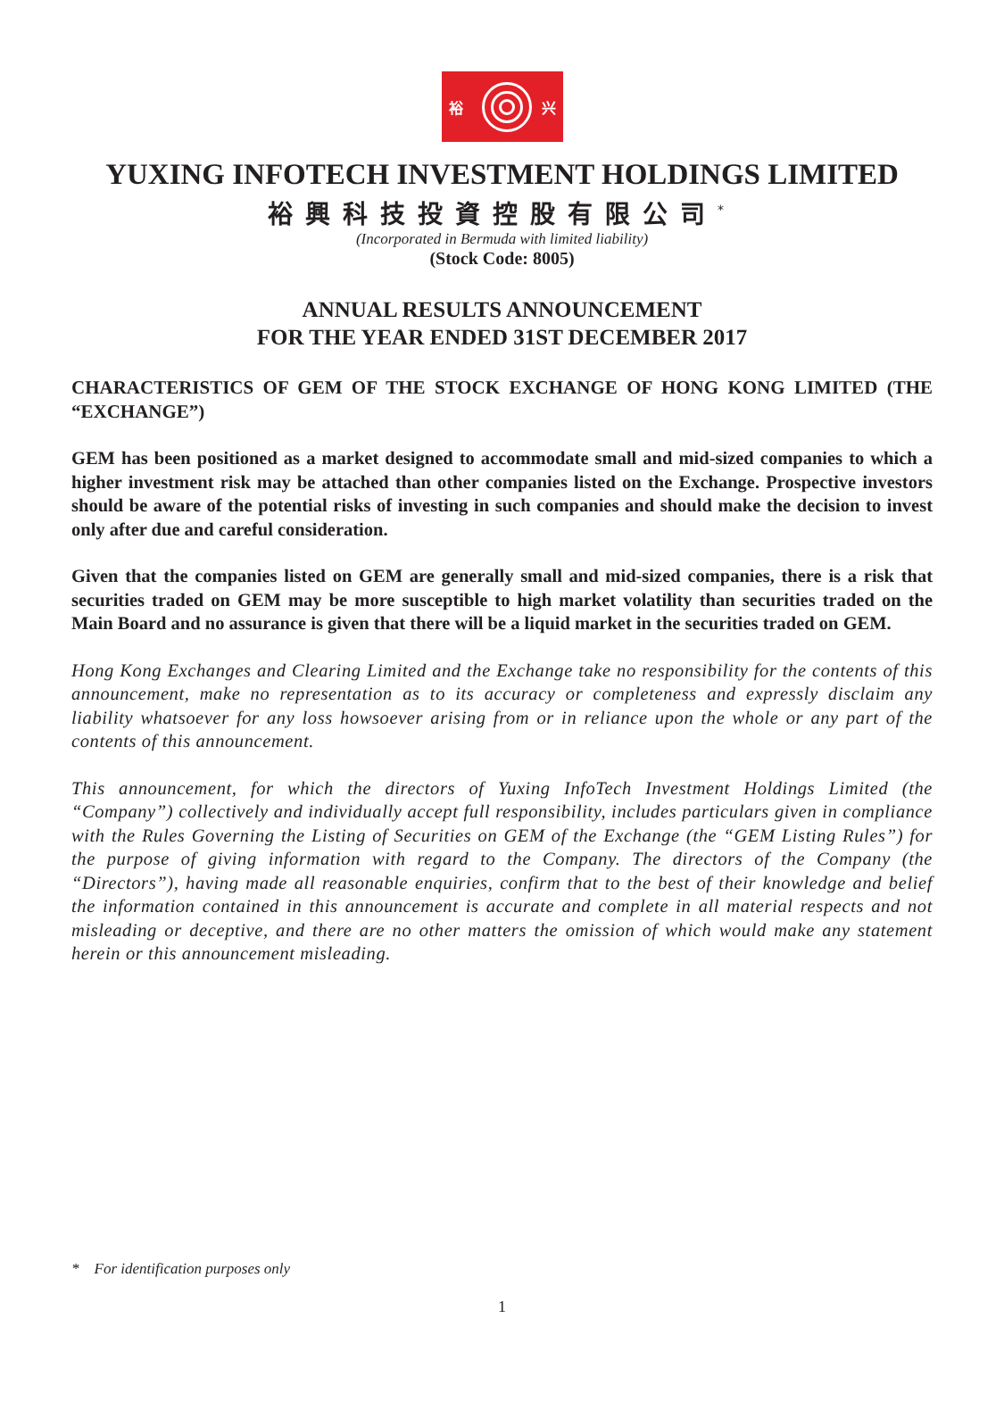裕 兴
YUXING INFOTECH INVESTMENT HOLDINGS LIMITED
裕興科技投資控股有限公司<sup>*</sup>
(Incorporated in Bermuda with limited liability)
(Stock Code: 8005)
ANNUAL RESULTS ANNOUNCEMENT
FOR THE YEAR ENDED 31ST DECEMBER 2017
CHARACTERISTICS OF GEM OF THE STOCK EXCHANGE OF HONG KONG LIMITED (THE “EXCHANGE”)
GEM has been positioned as a market designed to accommodate small and mid-sized companies to which a higher investment risk may be attached than other companies listed on the Exchange. Prospective investors should be aware of the potential risks of investing in such companies and should make the decision to invest only after due and careful consideration.
Given that the companies listed on GEM are generally small and mid-sized companies, there is a risk that securities traded on GEM may be more susceptible to high market volatility than securities traded on the Main Board and no assurance is given that there will be a liquid market in the securities traded on GEM.
Hong Kong Exchanges and Clearing Limited and the Exchange take no responsibility for the contents of this announcement, make no representation as to its accuracy or completeness and expressly disclaim any liability whatsoever for any loss howsoever arising from or in reliance upon the whole or any part of the contents of this announcement.
This announcement, for which the directors of Yuxing InfoTech Investment Holdings Limited (the “Company”) collectively and individually accept full responsibility, includes particulars given in compliance with the Rules Governing the Listing of Securities on GEM of the Exchange (the “GEM Listing Rules”) for the purpose of giving information with regard to the Company. The directors of the Company (the “Directors”), having made all reasonable enquiries, confirm that to the best of their knowledge and belief the information contained in this announcement is accurate and complete in all material respects and not misleading or deceptive, and there are no other matters the omission of which would make any statement herein or this announcement misleading.
* For identification purposes only
1